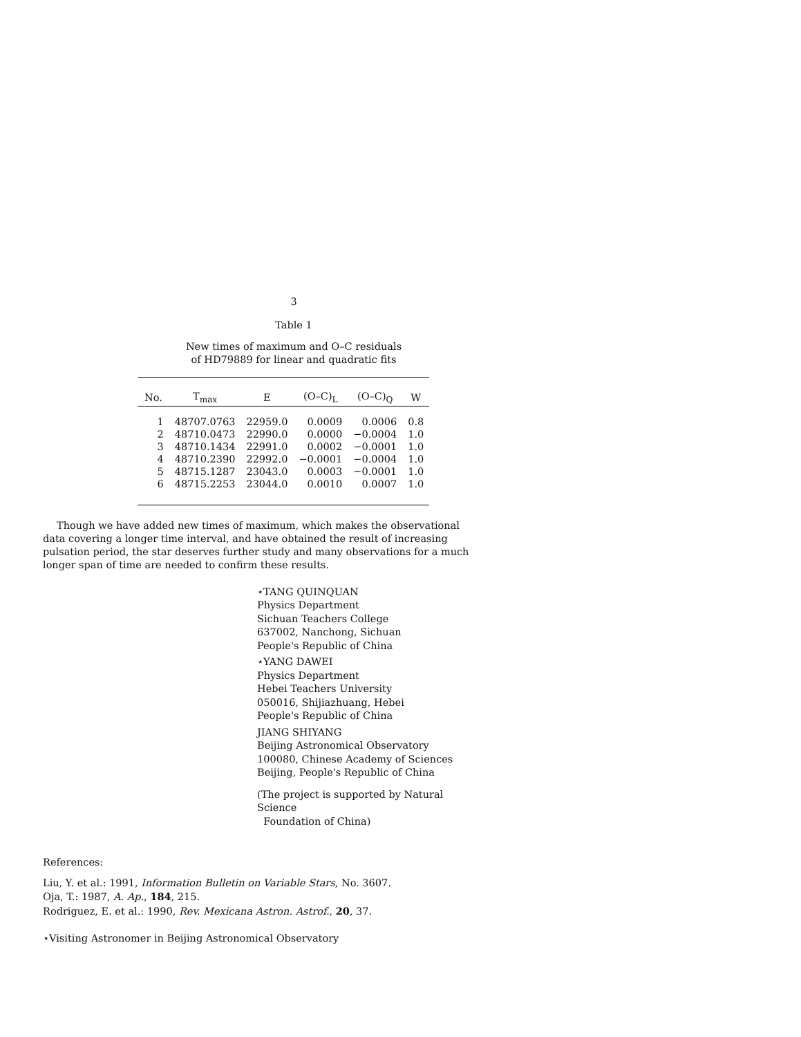3
Table 1
New times of maximum and O–C residuals
of HD79889 for linear and quadratic fits
| No. | T<sub>max</sub> | E | (O–C)<sub>L</sub> | (O–C)<sub>Q</sub> | W |
| --- | --- | --- | --- | --- | --- |
| 1 | 48707.0763 | 22959.0 | 0.0009 | 0.0006 | 0.8 |
| 2 | 48710.0473 | 22990.0 | 0.0000 | −0.0004 | 1.0 |
| 3 | 48710.1434 | 22991.0 | 0.0002 | −0.0001 | 1.0 |
| 4 | 48710.2390 | 22992.0 | −0.0001 | −0.0004 | 1.0 |
| 5 | 48715.1287 | 23043.0 | 0.0003 | −0.0001 | 1.0 |
| 6 | 48715.2253 | 23044.0 | 0.0010 | 0.0007 | 1.0 |
Though we have added new times of maximum, which makes the observational data covering a longer time interval, and have obtained the result of increasing pulsation period, the star deserves further study and many observations for a much longer span of time are needed to confirm these results.
⋆TANG QUINQUAN
Physics Department
Sichuan Teachers College
637002, Nanchong, Sichuan
People's Republic of China
⋆YANG DAWEI
Physics Department
Hebei Teachers University
050016, Shijiazhuang, Hebei
People's Republic of China
JIANG SHIYANG
Beijing Astronomical Observatory
100080, Chinese Academy of Sciences
Beijing, People's Republic of China
(The project is supported by Natural Science
Foundation of China)
References:
Liu, Y. et al.: 1991, Information Bulletin on Variable Stars, No. 3607.
Oja, T.: 1987, A. Ap., 184, 215.
Rodriguez, E. et al.: 1990, Rev. Mexicana Astron. Astrof., 20, 37.
⋆Visiting Astronomer in Beijing Astronomical Observatory